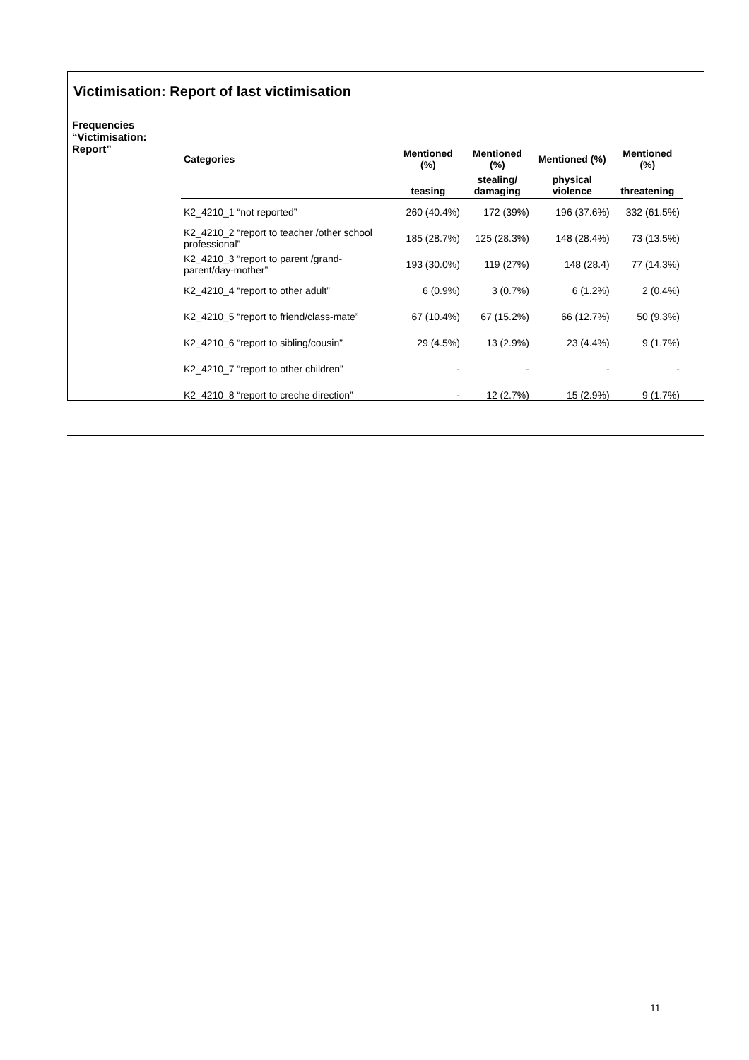Victimisation: Report of last victimisation
Frequencies “Victimisation: Report”
| Categories | Mentioned (%) | Mentioned (%) | Mentioned (%) | Mentioned (%) |
| --- | --- | --- | --- | --- |
| | teasing | stealing/ damaging | physical violence | threatening |
| K2_4210_1 “not reported” | 260 (40.4%) | 172 (39%) | 196 (37.6%) | 332 (61.5%) |
| K2_4210_2 “report to teacher /other school professional” | 185 (28.7%) | 125 (28.3%) | 148 (28.4%) | 73 (13.5%) |
| K2_4210_3 “report to parent /grand-parent/day-mother” | 193 (30.0%) | 119 (27%) | 148 (28.4) | 77 (14.3%) |
| K2_4210_4 “report to other adult” | 6 (0.9%) | 3 (0.7%) | 6 (1.2%) | 2 (0.4%) |
| K2_4210_5 “report to friend/class-mate” | 67 (10.4%) | 67 (15.2%) | 66 (12.7%) | 50 (9.3%) |
| K2_4210_6 “report to sibling/cousin” | 29 (4.5%) | 13 (2.9%) | 23 (4.4%) | 9 (1.7%) |
| K2_4210_7 “report to other children” | - | - | - | - |
| K2_4210_8 “report to creche direction” | - | 12 (2.7%) | 15 (2.9%) | 9 (1.7%) |
11